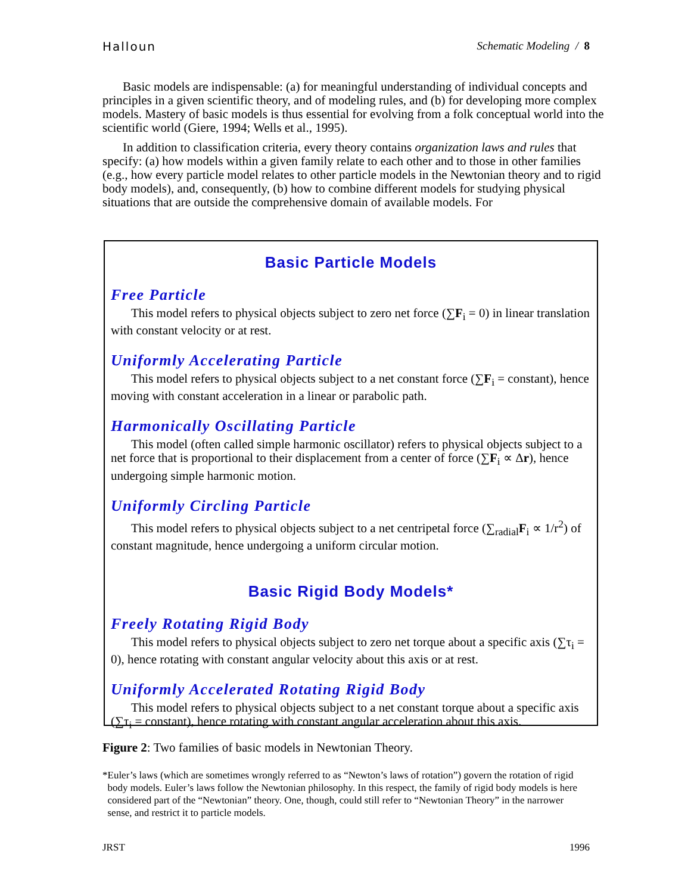Halloun Schematic Modeling / 8
Basic models are indispensable: (a) for meaningful understanding of individual concepts and principles in a given scientific theory, and of modeling rules, and (b) for developing more complex models. Mastery of basic models is thus essential for evolving from a folk conceptual world into the scientific world (Giere, 1994; Wells et al., 1995).
In addition to classification criteria, every theory contains organization laws and rules that specify: (a) how models within a given family relate to each other and to those in other families (e.g., how every particle model relates to other particle models in the Newtonian theory and to rigid body models), and, consequently, (b) how to combine different models for studying physical situations that are outside the comprehensive domain of available models. For
Basic Particle Models
Free Particle
This model refers to physical objects subject to zero net force (∑F<sub>i</sub> = 0) in linear translation with constant velocity or at rest.
Uniformly Accelerating Particle
This model refers to physical objects subject to a net constant force (∑F<sub>i</sub> = constant), hence moving with constant acceleration in a linear or parabolic path.
Harmonically Oscillating Particle
This model (often called simple harmonic oscillator) refers to physical objects subject to a net force that is proportional to their displacement from a center of force (∑F<sub>i</sub> ∝ Δr), hence undergoing simple harmonic motion.
Uniformly Circling Particle
This model refers to physical objects subject to a net centripetal force (∑<sub>radial</sub>F<sub>i</sub> ∝ 1/r<sup>2</sup>) of constant magnitude, hence undergoing a uniform circular motion.
Basic Rigid Body Models*
Freely Rotating Rigid Body
This model refers to physical objects subject to zero net torque about a specific axis (∑τ<sub>i</sub> = 0), hence rotating with constant angular velocity about this axis or at rest.
Uniformly Accelerated Rotating Rigid Body
This model refers to physical objects subject to a net constant torque about a specific axis (∑τ<sub>i</sub> = constant), hence rotating with constant angular acceleration about this axis.
Figure 2: Two families of basic models in Newtonian Theory.
* Euler’s laws (which are sometimes wrongly referred to as “Newton’s laws of rotation”) govern the rotation of rigid body models. Euler’s laws follow the Newtonian philosophy. In this respect, the family of rigid body models is here considered part of the “Newtonian” theory. One, though, could still refer to “Newtonian Theory” in the narrower sense, and restrict it to particle models.
JRST 1996